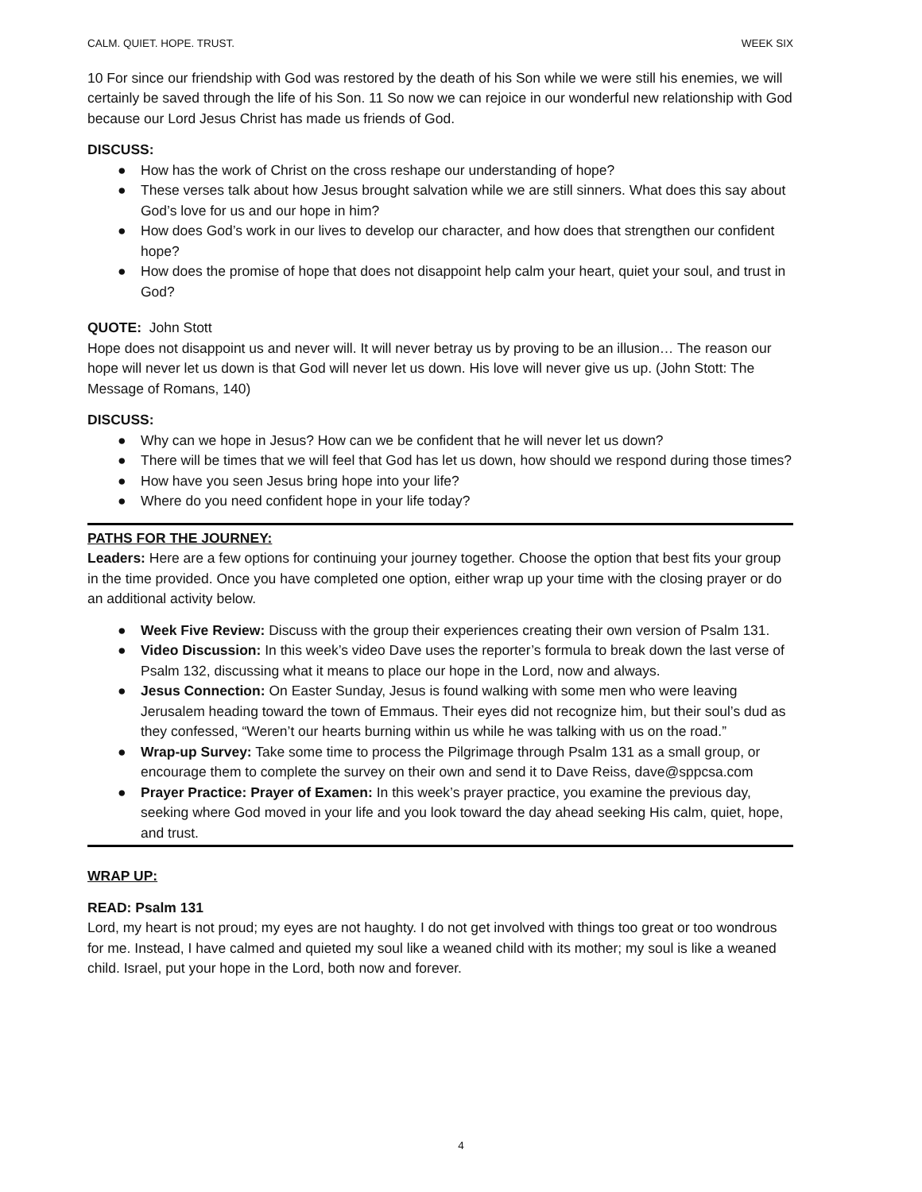CALM. QUIET. HOPE. TRUST. WEEK SIX
10 For since our friendship with God was restored by the death of his Son while we were still his enemies, we will certainly be saved through the life of his Son. 11 So now we can rejoice in our wonderful new relationship with God because our Lord Jesus Christ has made us friends of God.
DISCUSS:
● How has the work of Christ on the cross reshape our understanding of hope?
● These verses talk about how Jesus brought salvation while we are still sinners. What does this say about God’s love for us and our hope in him?
● How does God’s work in our lives to develop our character, and how does that strengthen our confident hope?
● How does the promise of hope that does not disappoint help calm your heart, quiet your soul, and trust in God?
QUOTE: John Stott
Hope does not disappoint us and never will. It will never betray us by proving to be an illusion… The reason our hope will never let us down is that God will never let us down. His love will never give us up. (John Stott: The Message of Romans, 140)
DISCUSS:
● Why can we hope in Jesus? How can we be confident that he will never let us down?
● There will be times that we will feel that God has let us down, how should we respond during those times?
● How have you seen Jesus bring hope into your life?
● Where do you need confident hope in your life today?
PATHS FOR THE JOURNEY:
Leaders: Here are a few options for continuing your journey together. Choose the option that best fits your group in the time provided. Once you have completed one option, either wrap up your time with the closing prayer or do an additional activity below.
● Week Five Review: Discuss with the group their experiences creating their own version of Psalm 131.
● Video Discussion: In this week’s video Dave uses the reporter’s formula to break down the last verse of Psalm 132, discussing what it means to place our hope in the Lord, now and always.
● Jesus Connection: On Easter Sunday, Jesus is found walking with some men who were leaving Jerusalem heading toward the town of Emmaus. Their eyes did not recognize him, but their soul’s dud as they confessed, “Weren’t our hearts burning within us while he was talking with us on the road.”
● Wrap-up Survey: Take some time to process the Pilgrimage through Psalm 131 as a small group, or encourage them to complete the survey on their own and send it to Dave Reiss, dave@sppcsa.com
● Prayer Practice: Prayer of Examen: In this week’s prayer practice, you examine the previous day, seeking where God moved in your life and you look toward the day ahead seeking His calm, quiet, hope, and trust.
WRAP UP:
READ: Psalm 131
Lord, my heart is not proud; my eyes are not haughty. I do not get involved with things too great or too wondrous for me. Instead, I have calmed and quieted my soul like a weaned child with its mother; my soul is like a weaned child. Israel, put your hope in the Lord, both now and forever.
4